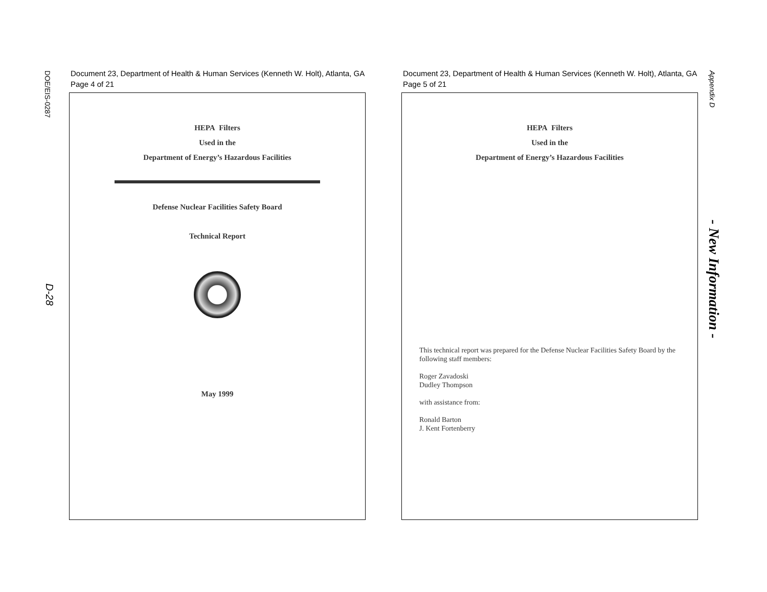DOE/EIS-0287
D-28
Document 23, Department of Health & Human Services (Kenneth W. Holt), Atlanta, GA
Page 4 of 21
HEPA Filters
Used in the
Department of Energy’s Hazardous Facilities
Defense Nuclear Facilities Safety Board
Technical Report
May 1999
Document 23, Department of Health & Human Services (Kenneth W. Holt), Atlanta, GA
Page 5 of 21
HEPA Filters
Used in the
Department of Energy’s Hazardous Facilities
This technical report was prepared for the Defense Nuclear Facilities Safety Board by the following staff members:
Roger Zavadoski
Dudley Thompson
with assistance from:
Ronald Barton
J. Kent Fortenberry
Appendix D
- New Information -